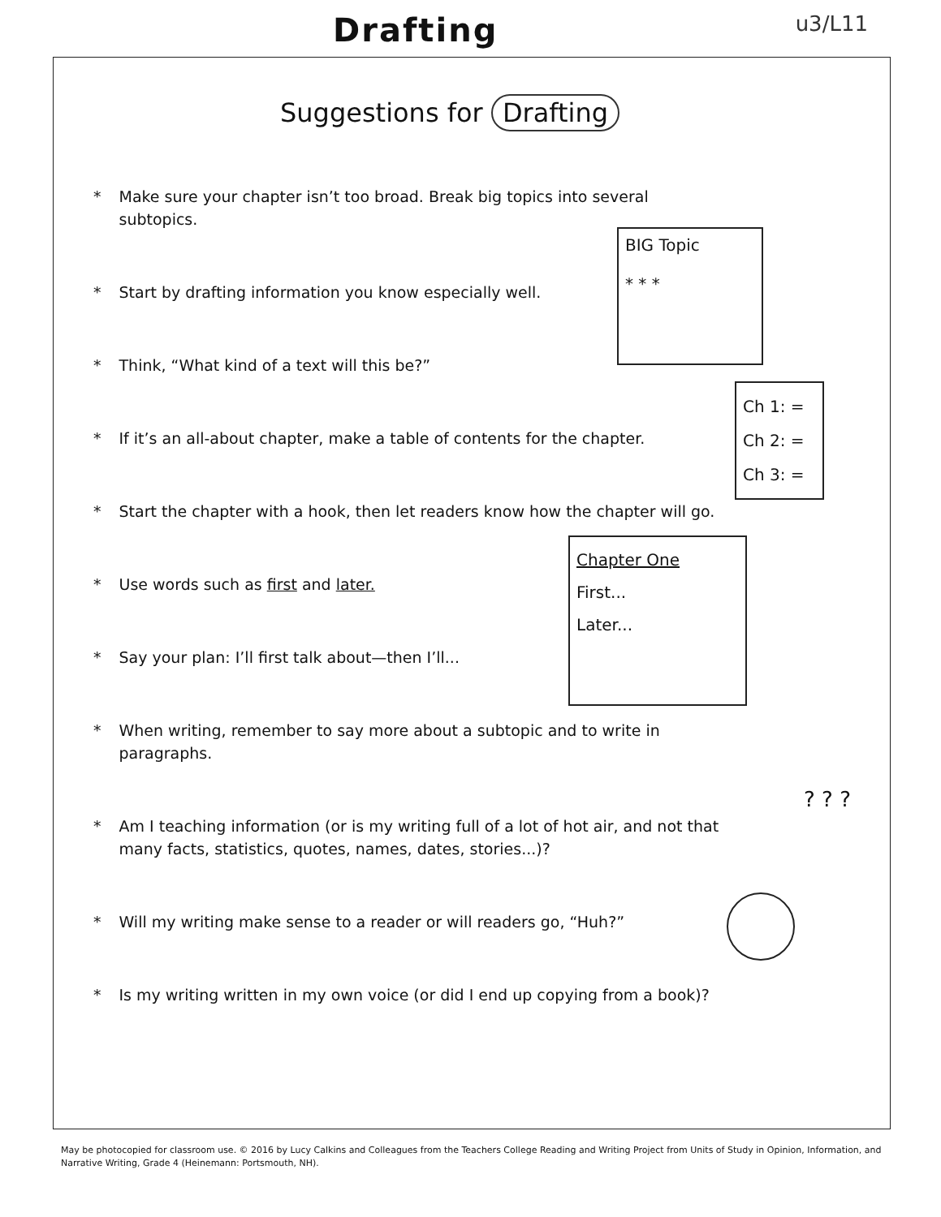Drafting
u3/L11
Suggestions for Drafting
* Make sure your chapter isn’t too broad. Break big topics into several subtopics.
* Start by drafting information you know especially well.
* Think, “What kind of a text will this be?”
* If it’s an all-about chapter, make a table of contents for the chapter.
* Start the chapter with a hook, then let readers know how the chapter will go.
* Use words such as first and later.
* Say your plan: I’ll first talk about—then I’ll...
* When writing, remember to say more about a subtopic and to write in paragraphs.
* Am I teaching information (or is my writing full of a lot of hot air, and not that many facts, statistics, quotes, names, dates, stories...)?
* Will my writing make sense to a reader or will readers go, “Huh?”
* Is my writing written in my own voice (or did I end up copying from a book)?
BIG Topic
* * *
Ch 1: =
Ch 2: =
Ch 3: =
Chapter One
First...
Later...
? ? ?
May be photocopied for classroom use. © 2016 by Lucy Calkins and Colleagues from the Teachers College Reading and Writing Project from Units of Study in Opinion, Information, and Narrative Writing, Grade 4 (Heinemann: Portsmouth, NH).